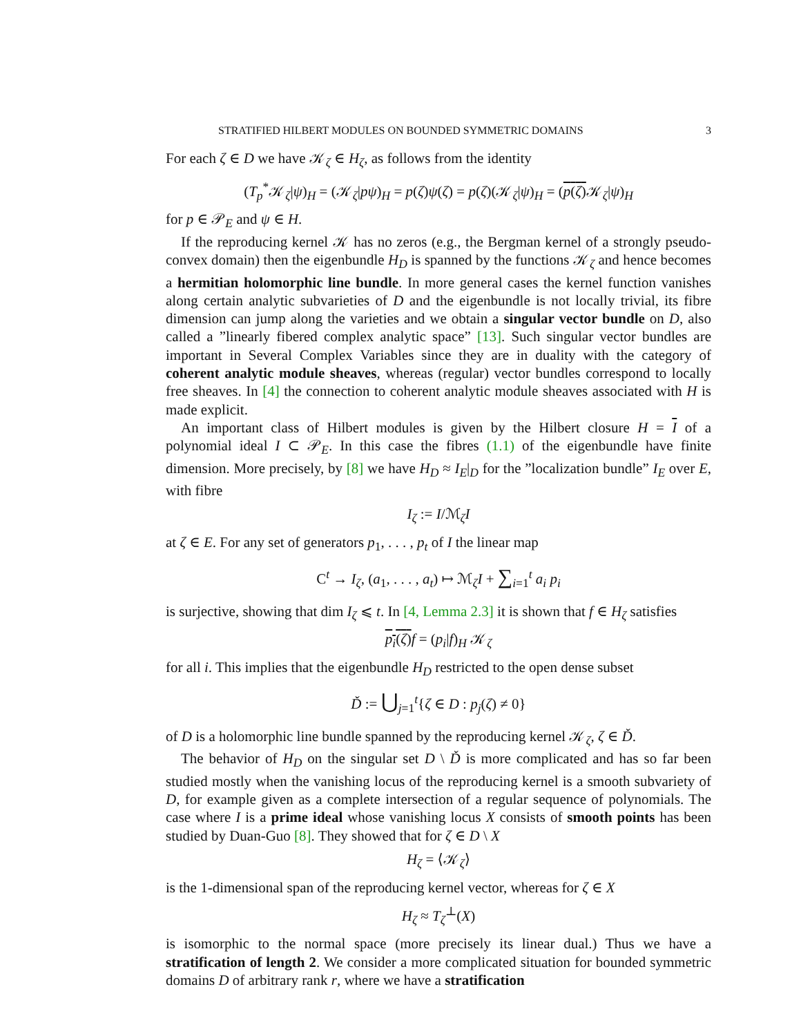STRATIFIED HILBERT MODULES ON BOUNDED SYMMETRIC DOMAINS 3
For each ζ ∈ D we have 𝒦<sub>ζ</sub> ∈ H<sub>ζ</sub>, as follows from the identity
(T<sub>p</sub><sup>*</sup>𝒦<sub>ζ</sub>|ψ)<sub>H</sub> = (𝒦<sub>ζ</sub>|pψ)<sub>H</sub> = p(ζ)ψ(ζ) = p(ζ)(𝒦<sub>ζ</sub>|ψ)<sub>H</sub> = (p(ζ) 𝒦<sub>ζ</sub>|ψ)<sub>H</sub>
for p ∈ 𝒫<sub>E</sub> and ψ ∈ H.
If the reproducing kernel 𝒦 has no zeros (e.g., the Bergman kernel of a strongly pseudo-convex domain) then the eigenbundle H<sub>D</sub> is spanned by the functions 𝒦<sub>ζ</sub> and hence becomes a hermitian holomorphic line bundle. In more general cases the kernel function vanishes along certain analytic subvarieties of D and the eigenbundle is not locally trivial, its fibre dimension can jump along the varieties and we obtain a singular vector bundle on D, also called a ”linearly fibered complex analytic space” [13]. Such singular vector bundles are important in Several Complex Variables since they are in duality with the category of coherent analytic module sheaves, whereas (regular) vector bundles correspond to locally free sheaves. In [4] the connection to coherent analytic module sheaves associated with H is made explicit.
An important class of Hilbert modules is given by the Hilbert closure H = I of a polynomial ideal I ⊂ 𝒫<sub>E</sub>. In this case the fibres (1.1) of the eigenbundle have finite dimension. More precisely, by [8] we have H<sub>D</sub> ≈ I<sub>E</sub>|<sub>D</sub> for the ”localization bundle” I<sub>E</sub> over E, with fibre
I<sub>ζ</sub> := I/ℳ<sub>ζ</sub>I
at ζ ∈ E. For any set of generators p<sub>1</sub>, . . . , p<sub>t</sub> of I the linear map
C<sup>t</sup> → I<sub>ζ</sub>, (a<sub>1</sub>, . . . , a<sub>t</sub>) ↦ ℳ<sub>ζ</sub>I + ∑<sub>i=1</sub><sup>t</sup> a<sub>i</sub> p<sub>i</sub>
is surjective, showing that dim I<sub>ζ</sub> ⩽ t. In [4, Lemma 2.3] it is shown that f ∈ H<sub>ζ</sub> satisfies
p<sub>i</sub>(ζ) f = (p<sub>i</sub>|f)<sub>H</sub> 𝒦<sub>ζ</sub>
for all i. This implies that the eigenbundle H<sub>D</sub> restricted to the open dense subset
Ď := ⋃<sub>j=1</sub><sup>t</sup>{ζ ∈ D : p<sub>j</sub>(ζ) ≠ 0}
of D is a holomorphic line bundle spanned by the reproducing kernel 𝒦<sub>ζ</sub>, ζ ∈ Ď.
The behavior of H<sub>D</sub> on the singular set D \ Ď is more complicated and has so far been studied mostly when the vanishing locus of the reproducing kernel is a smooth subvariety of D, for example given as a complete intersection of a regular sequence of polynomials. The case where I is a prime ideal whose vanishing locus X consists of smooth points has been studied by Duan-Guo [8]. They showed that for ζ ∈ D \ X
H<sub>ζ</sub> = ⟨𝒦<sub>ζ</sub>⟩
is the 1-dimensional span of the reproducing kernel vector, whereas for ζ ∈ X
H<sub>ζ</sub> ≈ T<sub>ζ</sub><sup>⊥</sup>(X)
is isomorphic to the normal space (more precisely its linear dual.) Thus we have a stratification of length 2. We consider a more complicated situation for bounded symmetric domains D of arbitrary rank r, where we have a stratification